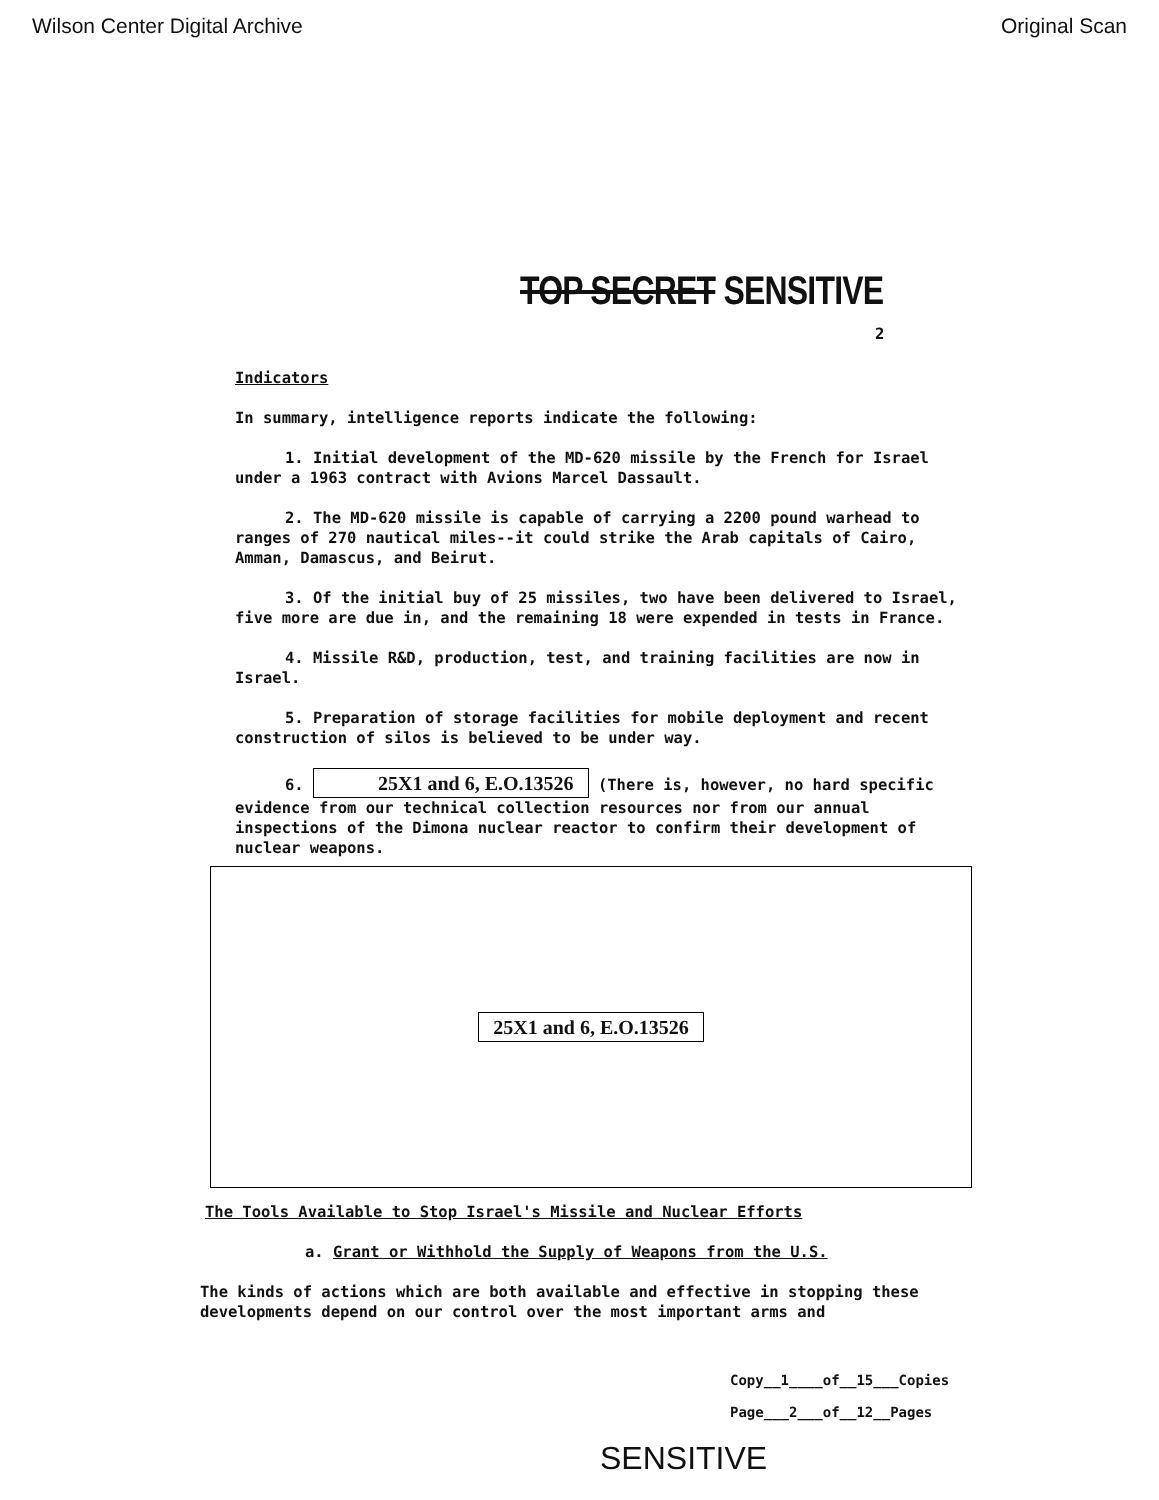Wilson Center Digital Archive Original Scan
TOP SECRET SENSITIVE
2
Indicators
In summary, intelligence reports indicate the following:
1. Initial development of the MD-620 missile by the French for Israel under a 1963 contract with Avions Marcel Dassault.
2. The MD-620 missile is capable of carrying a 2200 pound warhead to ranges of 270 nautical miles--it could strike the Arab capitals of Cairo, Amman, Damascus, and Beirut.
3. Of the initial buy of 25 missiles, two have been delivered to Israel, five more are due in, and the remaining 18 were expended in tests in France.
4. Missile R&D, production, test, and training facilities are now in Israel.
5. Preparation of storage facilities for mobile deployment and recent construction of silos is believed to be under way.
6. 25X1 and 6, E.O.13526 (There is, however, no hard specific evidence from our technical collection resources nor from our annual inspections of the Dimona nuclear reactor to confirm their development of nuclear weapons.
25X1 and 6, E.O.13526
The Tools Available to Stop Israel's Missile and Nuclear Efforts
a. Grant or Withhold the Supply of Weapons from the U.S.
The kinds of actions which are both available and effective in stopping these developments depend on our control over the most important arms and
Copy__1____of__15___Copies
Page___2___of__12__Pages
SENSITIVE